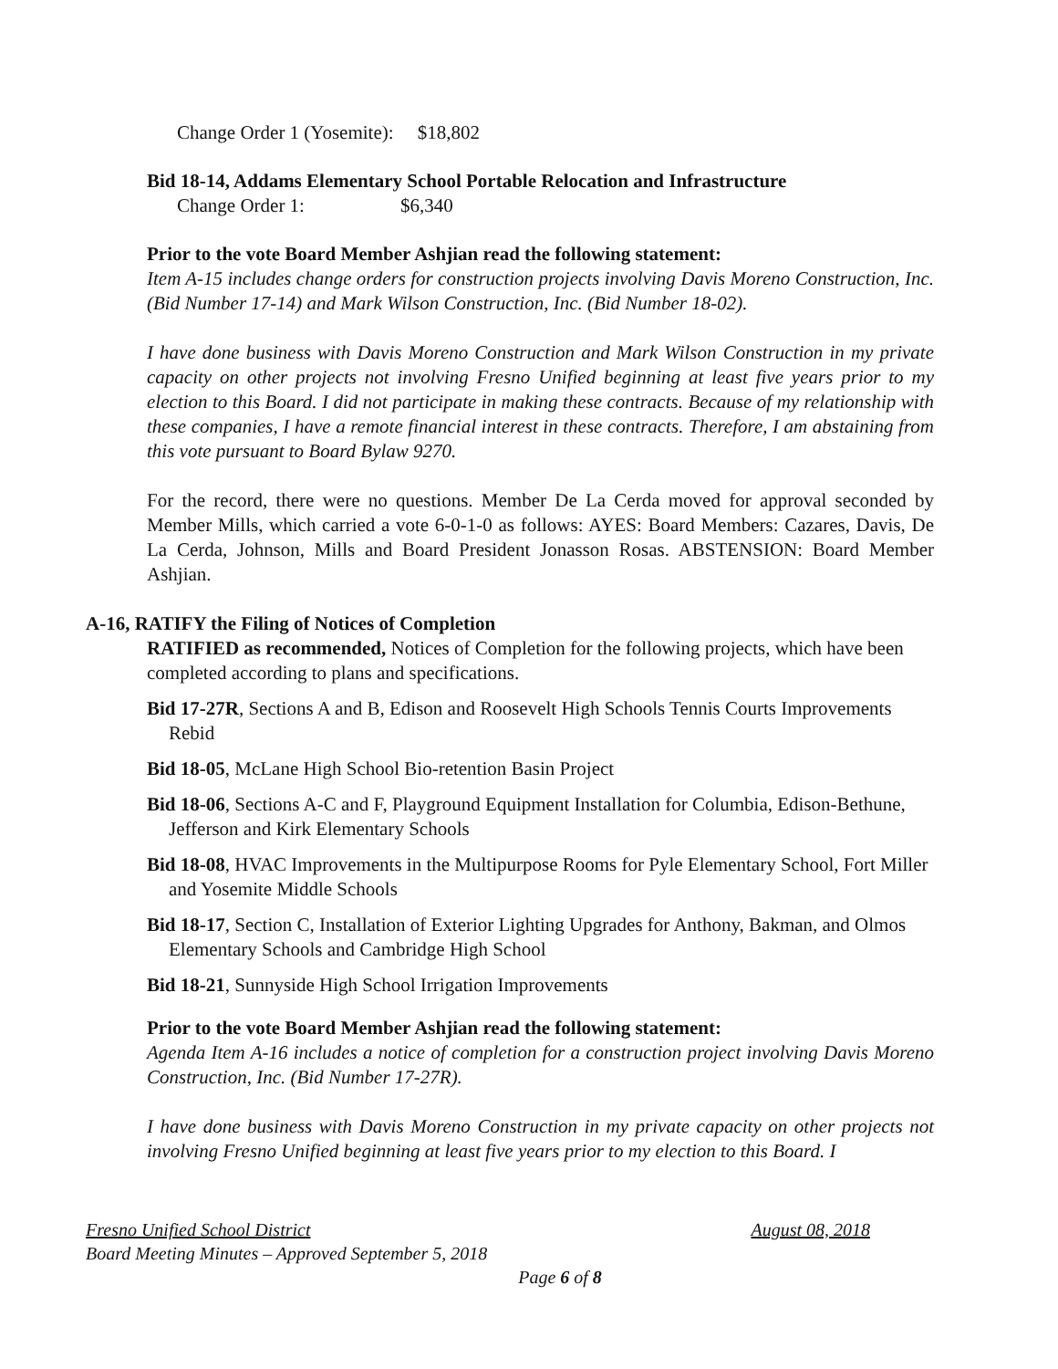Change Order 1 (Yosemite): $18,802
Bid 18-14, Addams Elementary School Portable Relocation and Infrastructure
Change Order 1: $6,340
Prior to the vote Board Member Ashjian read the following statement:
Item A-15 includes change orders for construction projects involving Davis Moreno Construction, Inc. (Bid Number 17-14) and Mark Wilson Construction, Inc. (Bid Number 18-02).
I have done business with Davis Moreno Construction and Mark Wilson Construction in my private capacity on other projects not involving Fresno Unified beginning at least five years prior to my election to this Board. I did not participate in making these contracts. Because of my relationship with these companies, I have a remote financial interest in these contracts. Therefore, I am abstaining from this vote pursuant to Board Bylaw 9270.
For the record, there were no questions. Member De La Cerda moved for approval seconded by Member Mills, which carried a vote 6-0-1-0 as follows: AYES: Board Members: Cazares, Davis, De La Cerda, Johnson, Mills and Board President Jonasson Rosas. ABSTENSION: Board Member Ashjian.
A-16, RATIFY the Filing of Notices of Completion
RATIFIED as recommended, Notices of Completion for the following projects, which have been completed according to plans and specifications.
Bid 17-27R, Sections A and B, Edison and Roosevelt High Schools Tennis Courts Improvements Rebid
Bid 18-05, McLane High School Bio-retention Basin Project
Bid 18-06, Sections A-C and F, Playground Equipment Installation for Columbia, Edison-Bethune, Jefferson and Kirk Elementary Schools
Bid 18-08, HVAC Improvements in the Multipurpose Rooms for Pyle Elementary School, Fort Miller and Yosemite Middle Schools
Bid 18-17, Section C, Installation of Exterior Lighting Upgrades for Anthony, Bakman, and Olmos Elementary Schools and Cambridge High School
Bid 18-21, Sunnyside High School Irrigation Improvements
Prior to the vote Board Member Ashjian read the following statement:
Agenda Item A-16 includes a notice of completion for a construction project involving Davis Moreno Construction, Inc. (Bid Number 17-27R).
I have done business with Davis Moreno Construction in my private capacity on other projects not involving Fresno Unified beginning at least five years prior to my election to this Board. I
Fresno Unified School District August 08, 2018
Board Meeting Minutes – Approved September 5, 2018
Page 6 of 8